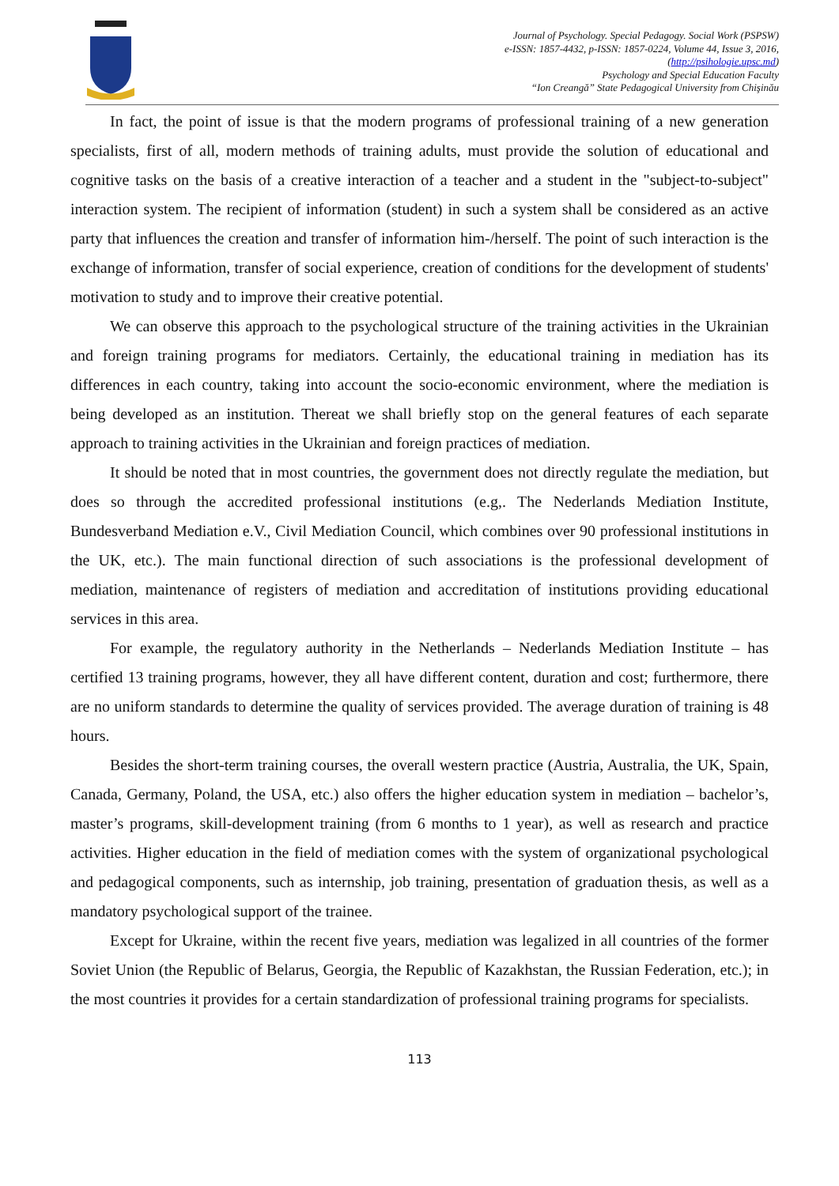Journal of Psychology. Special Pedagogy. Social Work (PSPSW)
e-ISSN: 1857-4432, p-ISSN: 1857-0224, Volume 44, Issue 3, 2016,
(http://psihologie.upsc.md)
Psychology and Special Education Faculty
“Ion Creangă” State Pedagogical University from Chişinău
In fact, the point of issue is that the modern programs of professional training of a new generation specialists, first of all, modern methods of training adults, must provide the solution of educational and cognitive tasks on the basis of a creative interaction of a teacher and a student in the "subject-to-subject" interaction system. The recipient of information (student) in such a system shall be considered as an active party that influences the creation and transfer of information him-/herself. The point of such interaction is the exchange of information, transfer of social experience, creation of conditions for the development of students' motivation to study and to improve their creative potential.
We can observe this approach to the psychological structure of the training activities in the Ukrainian and foreign training programs for mediators. Certainly, the educational training in mediation has its differences in each country, taking into account the socio-economic environment, where the mediation is being developed as an institution. Thereat we shall briefly stop on the general features of each separate approach to training activities in the Ukrainian and foreign practices of mediation.
It should be noted that in most countries, the government does not directly regulate the mediation, but does so through the accredited professional institutions (e.g,. The Nederlands Mediation Institute, Bundesverband Mediation e.V., Civil Mediation Council, which combines over 90 professional institutions in the UK, etc.). The main functional direction of such associations is the professional development of mediation, maintenance of registers of mediation and accreditation of institutions providing educational services in this area.
For example, the regulatory authority in the Netherlands – Nederlands Mediation Institute – has certified 13 training programs, however, they all have different content, duration and cost; furthermore, there are no uniform standards to determine the quality of services provided. The average duration of training is 48 hours.
Besides the short-term training courses, the overall western practice (Austria, Australia, the UK, Spain, Canada, Germany, Poland, the USA, etc.) also offers the higher education system in mediation – bachelor’s, master’s programs, skill-development training (from 6 months to 1 year), as well as research and practice activities. Higher education in the field of mediation comes with the system of organizational psychological and pedagogical components, such as internship, job training, presentation of graduation thesis, as well as a mandatory psychological support of the trainee.
Except for Ukraine, within the recent five years, mediation was legalized in all countries of the former Soviet Union (the Republic of Belarus, Georgia, the Republic of Kazakhstan, the Russian Federation, etc.); in the most countries it provides for a certain standardization of professional training programs for specialists.
113